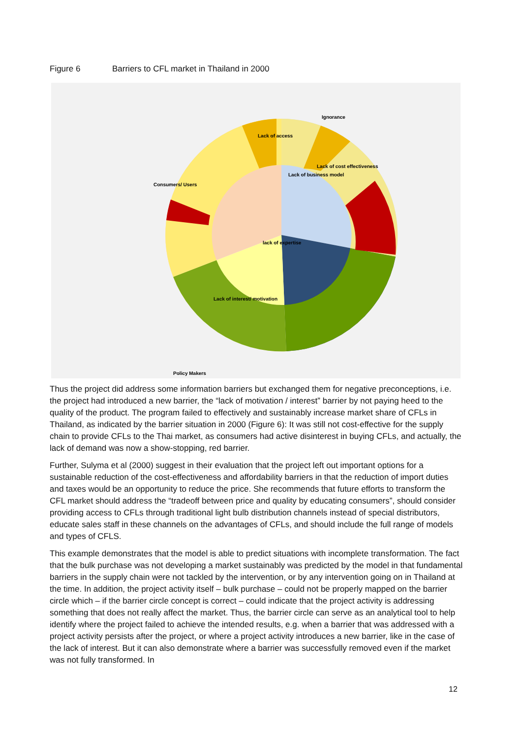Figure 6 Barriers to CFL market in Thailand in 2000
Consumers/ Users
Policy Makers
Lack of cost effectiveness
Ignorance
Lack of access
Lack of business model
lack of expertise
Lack of interest/ motivation
Thus the project did address some information barriers but exchanged them for negative preconceptions, i.e. the project had introduced a new barrier, the “lack of motivation / interest” barrier by not paying heed to the quality of the product. The program failed to effectively and sustainably increase market share of CFLs in Thailand, as indicated by the barrier situation in 2000 (Figure 6): It was still not cost-effective for the supply chain to provide CFLs to the Thai market, as consumers had active disinterest in buying CFLs, and actually, the lack of demand was now a show-stopping, red barrier.
Further, Sulyma et al (2000) suggest in their evaluation that the project left out important options for a sustainable reduction of the cost-effectiveness and affordability barriers in that the reduction of import duties and taxes would be an opportunity to reduce the price. She recommends that future efforts to transform the CFL market should address the “tradeoff between price and quality by educating consumers”, should consider providing access to CFLs through traditional light bulb distribution channels instead of special distributors, educate sales staff in these channels on the advantages of CFLs, and should include the full range of models and types of CFLS.
This example demonstrates that the model is able to predict situations with incomplete transformation. The fact that the bulk purchase was not developing a market sustainably was predicted by the model in that fundamental barriers in the supply chain were not tackled by the intervention, or by any intervention going on in Thailand at the time. In addition, the project activity itself – bulk purchase – could not be properly mapped on the barrier circle which – if the barrier circle concept is correct – could indicate that the project activity is addressing something that does not really affect the market. Thus, the barrier circle can serve as an analytical tool to help identify where the project failed to achieve the intended results, e.g. when a barrier that was addressed with a project activity persists after the project, or where a project activity introduces a new barrier, like in the case of the lack of interest. But it can also demonstrate where a barrier was successfully removed even if the market was not fully transformed. In
12